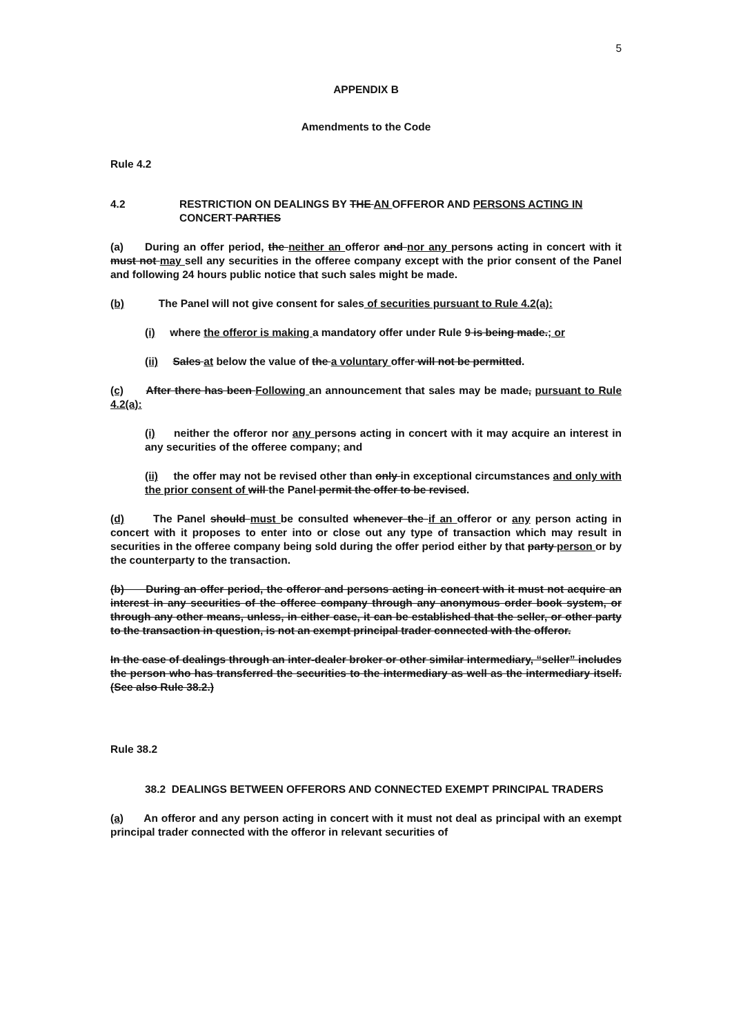5
APPENDIX B
Amendments to the Code
Rule 4.2
4.2 RESTRICTION ON DEALINGS BY THE AN OFFEROR AND PERSONS ACTING IN CONCERT PARTIES
(a) During an offer period, the neither an offeror and nor any persons acting in concert with it must not may sell any securities in the offeree company except with the prior consent of the Panel and following 24 hours public notice that such sales might be made.
(b) The Panel will not give consent for sales of securities pursuant to Rule 4.2(a):
(i) where the offeror is making a mandatory offer under Rule 9 is being made.; or
(ii) Sales at below the value of the a voluntary offer will not be permitted.
(c) After there has been Following an announcement that sales may be made, pursuant to Rule 4.2(a):
(i) neither the offeror nor any persons acting in concert with it may acquire an interest in any securities of the offeree company; and
(ii) the offer may not be revised other than only in exceptional circumstances and only with the prior consent of will the Panel permit the offer to be revised.
(d) The Panel should must be consulted whenever the if an offeror or any person acting in concert with it proposes to enter into or close out any type of transaction which may result in securities in the offeree company being sold during the offer period either by that party person or by the counterparty to the transaction.
(b) During an offer period, the offeror and persons acting in concert with it must not acquire an interest in any securities of the offeree company through any anonymous order book system, or through any other means, unless, in either case, it can be established that the seller, or other party to the transaction in question, is not an exempt principal trader connected with the offeror.
In the case of dealings through an inter-dealer broker or other similar intermediary, “seller” includes the person who has transferred the securities to the intermediary as well as the intermediary itself. (See also Rule 38.2.)
Rule 38.2
38.2 DEALINGS BETWEEN OFFERORS AND CONNECTED EXEMPT PRINCIPAL TRADERS
(a) An offeror and any person acting in concert with it must not deal as principal with an exempt principal trader connected with the offeror in relevant securities of